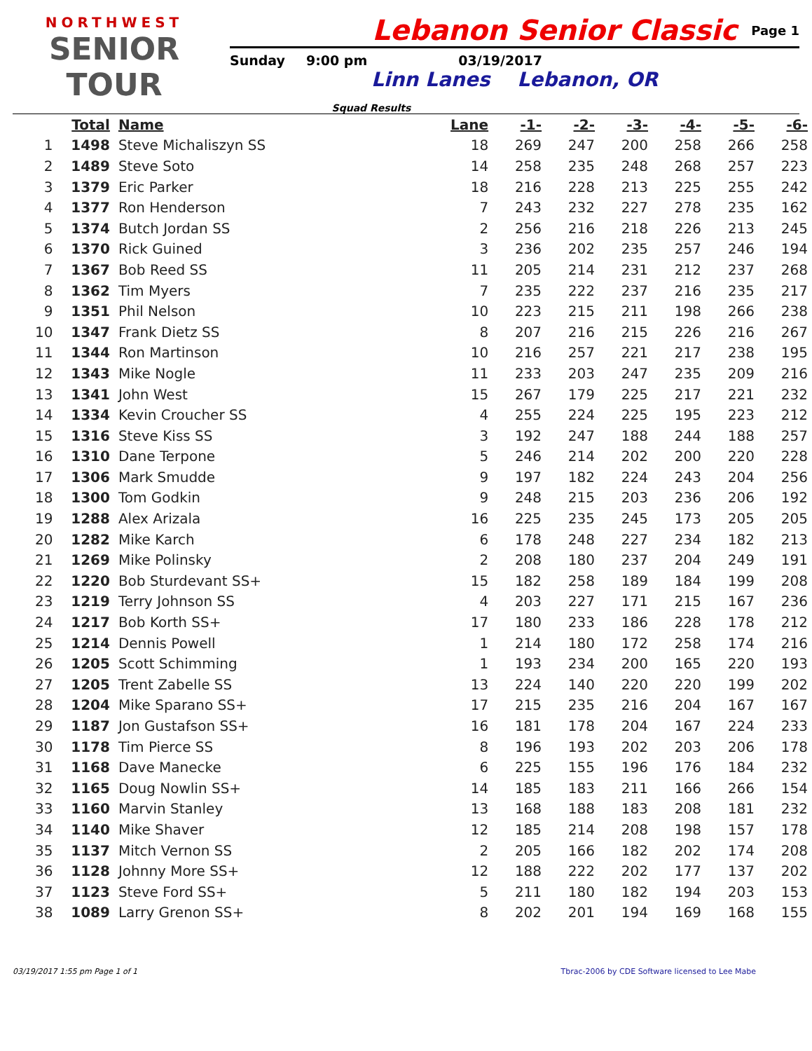NORTHWEST
SENIOR TOUR
Lebanon Senior Classic
Page 1
Sunday 9:00 pm 03/19/2017
Linn Lanes Lebanon, OR
Squad Results
| | Total | Name | Lane | -1- | -2- | -3- | -4- | -5- | -6- |
| --- | --- | --- | --- | --- | --- | --- | --- | --- | --- |
| 1 | 1498 | Steve Michaliszyn SS | 18 | 269 | 247 | 200 | 258 | 266 | 258 |
| 2 | 1489 | Steve Soto | 14 | 258 | 235 | 248 | 268 | 257 | 223 |
| 3 | 1379 | Eric Parker | 18 | 216 | 228 | 213 | 225 | 255 | 242 |
| 4 | 1377 | Ron Henderson | 7 | 243 | 232 | 227 | 278 | 235 | 162 |
| 5 | 1374 | Butch Jordan SS | 2 | 256 | 216 | 218 | 226 | 213 | 245 |
| 6 | 1370 | Rick Guined | 3 | 236 | 202 | 235 | 257 | 246 | 194 |
| 7 | 1367 | Bob Reed SS | 11 | 205 | 214 | 231 | 212 | 237 | 268 |
| 8 | 1362 | Tim Myers | 7 | 235 | 222 | 237 | 216 | 235 | 217 |
| 9 | 1351 | Phil Nelson | 10 | 223 | 215 | 211 | 198 | 266 | 238 |
| 10 | 1347 | Frank Dietz SS | 8 | 207 | 216 | 215 | 226 | 216 | 267 |
| 11 | 1344 | Ron Martinson | 10 | 216 | 257 | 221 | 217 | 238 | 195 |
| 12 | 1343 | Mike Nogle | 11 | 233 | 203 | 247 | 235 | 209 | 216 |
| 13 | 1341 | John West | 15 | 267 | 179 | 225 | 217 | 221 | 232 |
| 14 | 1334 | Kevin Croucher SS | 4 | 255 | 224 | 225 | 195 | 223 | 212 |
| 15 | 1316 | Steve Kiss SS | 3 | 192 | 247 | 188 | 244 | 188 | 257 |
| 16 | 1310 | Dane Terpone | 5 | 246 | 214 | 202 | 200 | 220 | 228 |
| 17 | 1306 | Mark Smudde | 9 | 197 | 182 | 224 | 243 | 204 | 256 |
| 18 | 1300 | Tom Godkin | 9 | 248 | 215 | 203 | 236 | 206 | 192 |
| 19 | 1288 | Alex Arizala | 16 | 225 | 235 | 245 | 173 | 205 | 205 |
| 20 | 1282 | Mike Karch | 6 | 178 | 248 | 227 | 234 | 182 | 213 |
| 21 | 1269 | Mike Polinsky | 2 | 208 | 180 | 237 | 204 | 249 | 191 |
| 22 | 1220 | Bob Sturdevant SS+ | 15 | 182 | 258 | 189 | 184 | 199 | 208 |
| 23 | 1219 | Terry Johnson SS | 4 | 203 | 227 | 171 | 215 | 167 | 236 |
| 24 | 1217 | Bob Korth SS+ | 17 | 180 | 233 | 186 | 228 | 178 | 212 |
| 25 | 1214 | Dennis Powell | 1 | 214 | 180 | 172 | 258 | 174 | 216 |
| 26 | 1205 | Scott Schimming | 1 | 193 | 234 | 200 | 165 | 220 | 193 |
| 27 | 1205 | Trent Zabelle SS | 13 | 224 | 140 | 220 | 220 | 199 | 202 |
| 28 | 1204 | Mike Sparano SS+ | 17 | 215 | 235 | 216 | 204 | 167 | 167 |
| 29 | 1187 | Jon Gustafson SS+ | 16 | 181 | 178 | 204 | 167 | 224 | 233 |
| 30 | 1178 | Tim Pierce SS | 8 | 196 | 193 | 202 | 203 | 206 | 178 |
| 31 | 1168 | Dave Manecke | 6 | 225 | 155 | 196 | 176 | 184 | 232 |
| 32 | 1165 | Doug Nowlin SS+ | 14 | 185 | 183 | 211 | 166 | 266 | 154 |
| 33 | 1160 | Marvin Stanley | 13 | 168 | 188 | 183 | 208 | 181 | 232 |
| 34 | 1140 | Mike Shaver | 12 | 185 | 214 | 208 | 198 | 157 | 178 |
| 35 | 1137 | Mitch Vernon SS | 2 | 205 | 166 | 182 | 202 | 174 | 208 |
| 36 | 1128 | Johnny More SS+ | 12 | 188 | 222 | 202 | 177 | 137 | 202 |
| 37 | 1123 | Steve Ford SS+ | 5 | 211 | 180 | 182 | 194 | 203 | 153 |
| 38 | 1089 | Larry Grenon SS+ | 8 | 202 | 201 | 194 | 169 | 168 | 155 |
03/19/2017 1:55 pm Page 1 of 1 Tbrac-2006 by CDE Software licensed to Lee Mabe